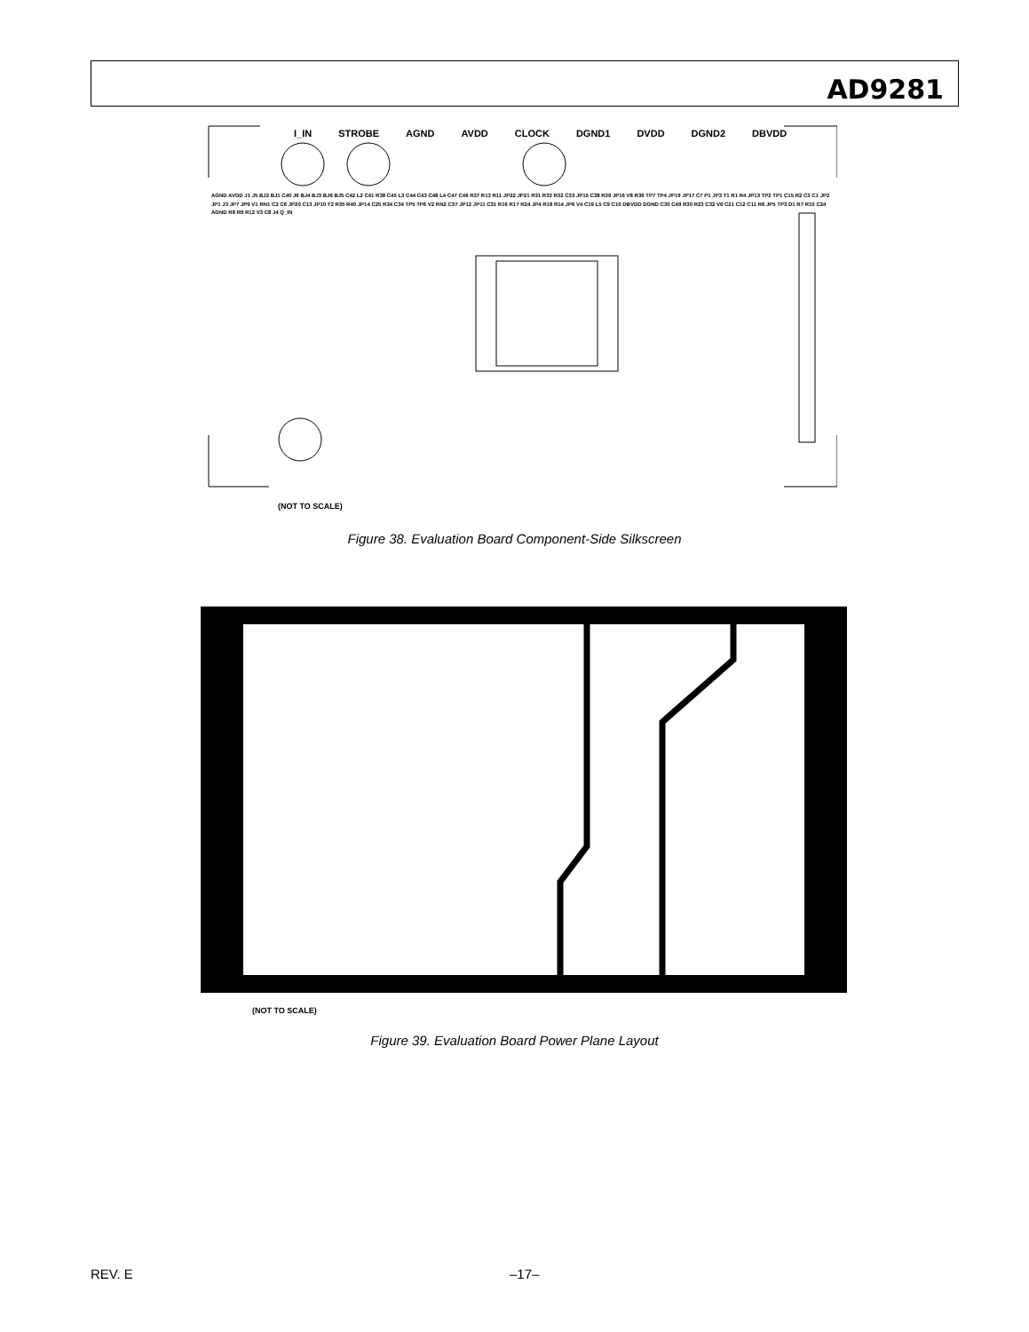AD9281
I_IN STROBE AGND AVDD CLOCK DGND1 DVDD DGND2 DBVDD
AGND AVDD J1 J5 BJ2 BJ1 C40 J6 BJ4 BJ3 BJ6 BJ5 C42 L2 C41 R38 C45 L3 C44 C43 C48 L4 C47 C46 R37 R13 R11 JP22 JP21 R31 R33 R32 C33 JP15 C38 R39 JP16 V8 R36 TP7 TP4 JP19 JP17 C7 P1 JP3 T1 R1 R4 JP13 TP2 TP1 C15 R2 C3 C1 JP2 JP1 J3 JP7 JP9 V1 RN1 C2 C6 JP20 C13 JP10 T2 R35 R40 JP14 C25 R34 C34 TP5 TP6 V2 RN2 C37 JP12 JP11 C31 R16 R17 R24 JP4 R18 R14 JP6 V4 C19 L5 C9 C10 DBVDD DGND C30 C49 R30 R23 C32 V6 C21 C12 C11 R6 JP5 TP3 D1 R7 R10 C24 AGND R8 R9 R12 V3 C8 J4 Q_IN
(NOT TO SCALE)
Figure 38. Evaluation Board Component-Side Silkscreen
(NOT TO SCALE)
Figure 39. Evaluation Board Power Plane Layout
REV. E –17–